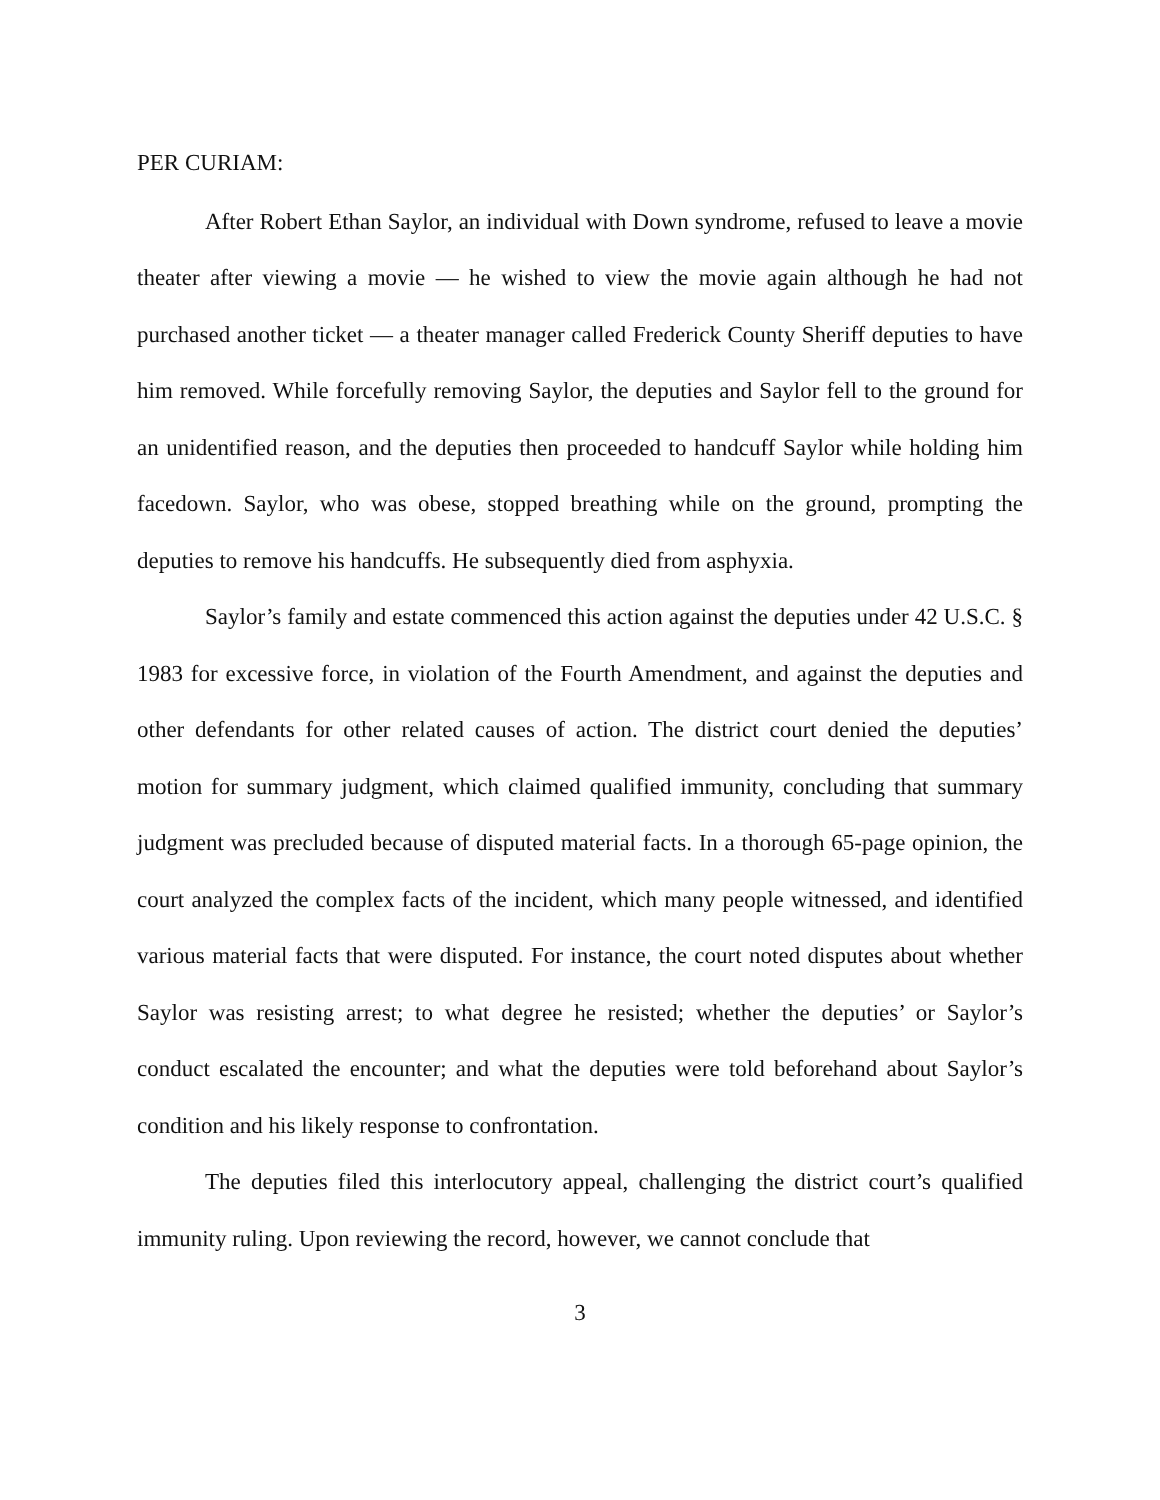PER CURIAM:
After Robert Ethan Saylor, an individual with Down syndrome, refused to leave a movie theater after viewing a movie — he wished to view the movie again although he had not purchased another ticket — a theater manager called Frederick County Sheriff deputies to have him removed. While forcefully removing Saylor, the deputies and Saylor fell to the ground for an unidentified reason, and the deputies then proceeded to handcuff Saylor while holding him facedown. Saylor, who was obese, stopped breathing while on the ground, prompting the deputies to remove his handcuffs. He subsequently died from asphyxia.
Saylor’s family and estate commenced this action against the deputies under 42 U.S.C. § 1983 for excessive force, in violation of the Fourth Amendment, and against the deputies and other defendants for other related causes of action. The district court denied the deputies’ motion for summary judgment, which claimed qualified immunity, concluding that summary judgment was precluded because of disputed material facts. In a thorough 65-page opinion, the court analyzed the complex facts of the incident, which many people witnessed, and identified various material facts that were disputed. For instance, the court noted disputes about whether Saylor was resisting arrest; to what degree he resisted; whether the deputies’ or Saylor’s conduct escalated the encounter; and what the deputies were told beforehand about Saylor’s condition and his likely response to confrontation.
The deputies filed this interlocutory appeal, challenging the district court’s qualified immunity ruling. Upon reviewing the record, however, we cannot conclude that
3